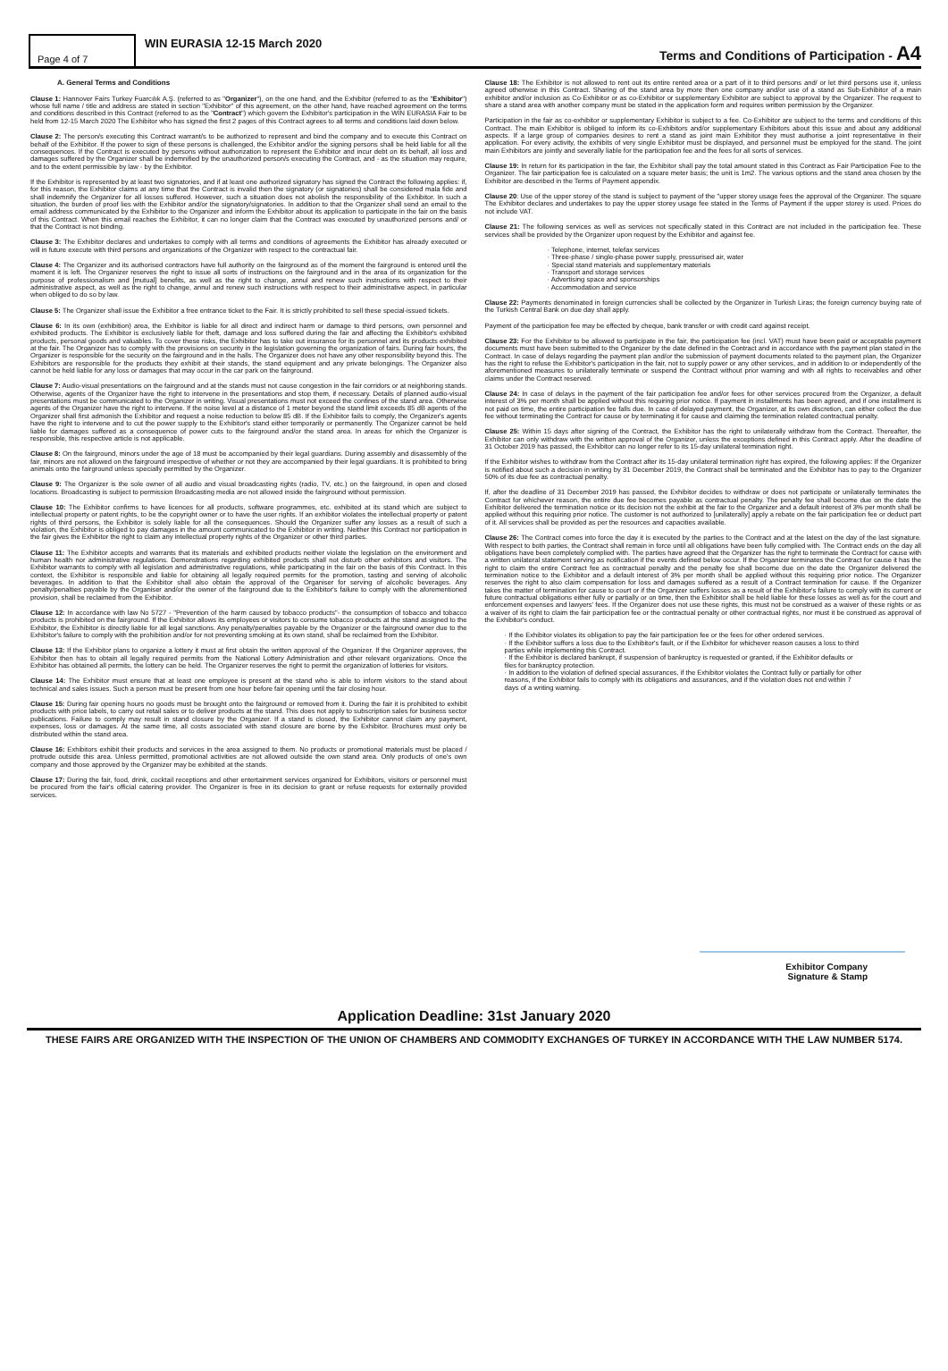Page 4 of 7
WIN EURASIA 12-15 March 2020
Terms and Conditions of Participation - A4
A. General Terms and Conditions
Clause 1: Hannover Fairs Turkey Fuarcılık A.Ş. (referred to as "Organizer"), on the one hand, and the Exhibitor (referred to as the "Exhibitor") whose full name / title and address are stated in section "Exhibitor" of this agreement, on the other hand, have reached agreement on the terms and conditions described in this Contract (referred to as the "Contract") which govern the Exhibitor's participation in the WIN EURASIA Fair to be held from 12-15 March 2020 The Exhibitor who has signed the first 2 pages of this Contract agrees to all terms and conditions laid down below.
Clause 2: The person/s executing this Contract warrant/s to be authorized to represent and bind the company and to execute this Contract on behalf of the Exhibitor. If the power to sign of these persons is challenged, the Exhibitor and/or the signing persons shall be held liable for all the consequences. If the Contract is executed by persons without authorization to represent the Exhibitor and incur debt on its behalf, all loss and damages suffered by the Organizer shall be indemnified by the unauthorized person/s executing the Contract, and - as the situation may require, and to the extent permissible by law - by the Exhibitor.
If the Exhibitor is represented by at least two signatories, and if at least one authorized signatory has signed the Contract the following applies: if, for this reason, the Exhibitor claims at any time that the Contract is invalid then the signatory (or signatories) shall be considered mala fide and shall indemnify the Organizer for all losses suffered. However, such a situation does not abolish the responsibility of the Exhibitor. In such a situation, the burden of proof lies with the Exhibitor and/or the signatory/signatories. In addition to that the Organizer shall send an email to the email address communicated by the Exhibitor to the Organizer and inform the Exhibitor about its application to participate in the fair on the basis of this Contract. When this email reaches the Exhibitor, it can no longer claim that the Contract was executed by unauthorized persons and/ or that the Contract is not binding.
Clause 3: The Exhibitor declares and undertakes to comply with all terms and conditions of agreements the Exhibitor has already executed or will in future execute with third persons and organizations of the Organizer with respect to the contractual fair.
Clause 4: The Organizer and its authorised contractors have full authority on the fairground as of the moment the fairground is entered until the moment it is left. The Organizer reserves the right to issue all sorts of instructions on the fairground and in the area of its organization for the purpose of professionalism and [mutual] benefits, as well as the right to change, annul and renew such instructions with respect to their administrative aspect, as well as the right to change, annul and renew such instructions with respect to their administrative aspect, in particular when obliged to do so by law.
Clause 5: The Organizer shall issue the Exhibitor a free entrance ticket to the Fair. It is strictly prohibited to sell these special-issued tickets.
Clause 6: In its own (exhibition) area, the Exhibitor is liable for all direct and indirect harm or damage to third persons, own personnel and exhibited products. The Exhibitor is exclusively liable for theft, damage and loss suffered during the fair and affecting the Exhibitor's exhibited products, personal goods and valuables. To cover these risks, the Exhibitor has to take out insurance for its personnel and its products exhibited at the fair. The Organizer has to comply with the provisions on security in the legislation governing the organization of fairs. During fair hours, the Organizer is responsible for the security on the fairground and in the halls. The Organizer does not have any other responsibility beyond this. The Exhibitors are responsible for the products they exhibit at their stands, the stand equipment and any private belongings. The Organizer also cannot be held liable for any loss or damages that may occur in the car park on the fairground.
Clause 7: Audio-visual presentations on the fairground and at the stands must not cause congestion in the fair corridors or at neighboring stands. Otherwise, agents of the Organizer have the right to intervene in the presentations and stop them, if necessary. Details of planned audio-visual presentations must be communicated to the Organizer in writing. Visual presentations must not exceed the confines of the stand area. Otherwise agents of the Organizer have the right to intervene. If the noise level at a distance of 1 meter beyond the stand limit exceeds 85 dB agents of the Organizer shall first admonish the Exhibitor and request a noise reduction to below 85 dB. If the Exhibitor fails to comply, the Organizer's agents have the right to intervene and to cut the power supply to the Exhibitor's stand either temporarily or permanently. The Organizer cannot be held liable for damages suffered as a consequence of power cuts to the fairground and/or the stand area. In areas for which the Organizer is responsible, this respective article is not applicable.
Clause 8: On the fairground, minors under the age of 18 must be accompanied by their legal guardians. During assembly and disassembly of the fair, minors are not allowed on the fairground irrespective of whether or not they are accompanied by their legal guardians. It is prohibited to bring animals onto the fairground unless specially permitted by the Organizer.
Clause 9: The Organizer is the sole owner of all audio and visual broadcasting rights (radio, TV, etc.) on the fairground, in open and closed locations. Broadcasting is subject to permission Broadcasting media are not allowed inside the fairground without permission.
Clause 10: The Exhibitor confirms to have licences for all products, software programmes, etc. exhibited at its stand which are subject to intellectual property or patent rights, to be the copyright owner or to have the user rights. If an exhibitor violates the intellectual property or patent rights of third persons, the Exhibitor is solely liable for all the consequences. Should the Organizer suffer any losses as a result of such a violation, the Exhibitor is obliged to pay damages in the amount communicated to the Exhibitor in writing. Neither this Contract nor participation in the fair gives the Exhibitor the right to claim any intellectual property rights of the Organizer or other third parties.
Clause 11: The Exhibitor accepts and warrants that its materials and exhibited products neither violate the legislation on the environment and human health nor administrative regulations. Demonstrations regarding exhibited products shall not disturb other exhibitors and visitors. The Exhibitor warrants to comply with all legislation and administrative regulations, while participating in the fair on the basis of this Contract. In this context, the Exhibitor is responsible and liable for obtaining all legally required permits for the promotion, tasting and serving of alcoholic beverages. In addition to that the Exhibitor shall also obtain the approval of the Organiser for serving of alcoholic beverages. Any penalty/penalties payable by the Organiser and/or the owner of the fairground due to the Exhibitor's failure to comply with the aforementioned provision, shall be reclaimed from the Exhibitor.
Clause 12: In accordance with law No 5727 - "Prevention of the harm caused by tobacco products"- the consumption of tobacco and tobacco products is prohibited on the fairground. If the Exhibitor allows its employees or visitors to consume tobacco products at the stand assigned to the Exhibitor, the Exhibitor is directly liable for all legal sanctions. Any penalty/penalties payable by the Organizer or the fairground owner due to the Exhibitor's failure to comply with the prohibition and/or for not preventing smoking at its own stand, shall be reclaimed from the Exhibitor.
Clause 13: If the Exhibitor plans to organize a lottery it must at first obtain the written approval of the Organizer. If the Organizer approves, the Exhibitor then has to obtain all legally required permits from the National Lottery Administration and other relevant organizations. Once the Exhibitor has obtained all permits, the lottery can be held. The Organizer reserves the right to permit the organization of lotteries for visitors.
Clause 14: The Exhibitor must ensure that at least one employee is present at the stand who is able to inform visitors to the stand about technical and sales issues. Such a person must be present from one hour before fair opening until the fair closing hour.
Clause 15: During fair opening hours no goods must be brought onto the fairground or removed from it. During the fair it is prohibited to exhibit products with price labels, to carry out retail sales or to deliver products at the stand. This does not apply to subscription sales for business sector publications. Failure to comply may result in stand closure by the Organizer. If a stand is closed, the Exhibitor cannot claim any payment, expenses, loss or damages. At the same time, all costs associated with stand closure are borne by the Exhibitor. Brochures must only be distributed within the stand area.
Clause 16: Exhibitors exhibit their products and services in the area assigned to them. No products or promotional materials must be placed / protrude outside this area. Unless permitted, promotional activities are not allowed outside the own stand area. Only products of one's own company and those approved by the Organizer may be exhibited at the stands.
Clause 17: During the fair, food, drink, cocktail receptions and other entertainment services organized for Exhibitors, visitors or personnel must be procured from the fair's official catering provider. The Organizer is free in its decision to grant or refuse requests for externally provided services.
Clause 18: The Exhibitor is not allowed to rent out its entire rented area or a part of it to third persons and/ or let third persons use it, unless agreed otherwise in this Contract. Sharing of the stand area by more then one company and/or use of a stand as Sub-Exhibitor of a main exhibitor and/or inclusion as Co-Exhibitor or as co-Exhibitor or supplementary Exhibitor are subject to approval by the Organizer. The request to share a stand area with another company must be stated in the application form and requires written permission by the Organizer.
Participation in the fair as co-exhibitor or supplementary Exhibitor is subject to a fee. Co-Exhibitor are subject to the terms and conditions of this Contract. The main Exhibitor is obliged to inform its co-Exhibitors and/or supplementary Exhibitors about this issue and about any additional aspects. If a large group of companies desires to rent a stand as joint main Exhibitor they must authorise a joint representative in their application. For every activity, the exhibits of very single Exhibitor must be displayed, and personnel must be employed for the stand. The joint main Exhibitors are jointly and severally liable for the participation fee and the fees for all sorts of services.
Clause 19: In return for its participation in the fair, the Exhibitor shall pay the total amount stated in this Contract as Fair Participation Fee to the Organizer. The fair participation fee is calculated on a square meter basis; the unit is 1m2. The various options and the stand area chosen by the Exhibitor are described in the Terms of Payment appendix.
Clause 20: Use of the upper storey of the stand is subject to payment of the "upper storey usage fees the approval of the Organizer. The square The Exhibitor declares and undertakes to pay the upper storey usage fee stated in the Terms of Payment if the upper storey is used. Prices do not include VAT.
Clause 21: The following services as well as services not specifically stated in this Contract are not included in the participation fee. These services shall be provided by the Organizer upon request by the Exhibitor and against fee.
· Telephone, internet, telefax services
· Three-phase / single-phase power supply, pressurised air, water
· Special stand materials and supplementary materials
· Transport and storage services
· Advertising space and sponsorships
· Accommodation and service
Clause 22: Payments denominated in foreign currencies shall be collected by the Organizer in Turkish Liras; the foreign currency buying rate of the Turkish Central Bank on due day shall apply.
Payment of the participation fee may be effected by cheque, bank transfer or with credit card against receipt.
Clause 23: For the Exhibitor to be allowed to participate in the fair, the participation fee (incl. VAT) must have been paid or acceptable payment documents must have been submitted to the Organizer by the date defined in the Contract and in accordance with the payment plan stated in the Contract. In case of delays regarding the payment plan and/or the submission of payment documents related to the payment plan, the Organizer has the right to refuse the Exhibitor's participation in the fair, not to supply power or any other services, and in addition to or independently of the aforementioned measures to unilaterally terminate or suspend the Contract without prior warning and with all rights to receivables and other claims under the Contract reserved.
Clause 24: In case of delays in the payment of the fair participation fee and/or fees for other services procured from the Organizer, a default interest of 3% per month shall be applied without this requiring prior notice. If payment in installments has been agreed, and if one installment is not paid on time, the entire participation fee falls due. In case of delayed payment, the Organizer, at its own discretion, can either collect the due fee without terminating the Contract for cause or by terminating it for cause and claiming the termination related contractual penalty.
Clause 25: Within 15 days after signing of the Contract, the Exhibitor has the right to unilaterally withdraw from the Contract. Thereafter, the Exhibitor can only withdraw with the written approval of the Organizer, unless the exceptions defined in this Contract apply. After the deadline of 31 October 2019 has passed, the Exhibitor can no longer refer to its 15-day unilateral termination right.
If the Exhibitor wishes to withdraw from the Contract after its 15-day unilateral termination right has expired, the following applies: If the Organizer is notified about such a decision in writing by 31 December 2019, the Contract shall be terminated and the Exhibitor has to pay to the Organizer 50% of its due fee as contractual penalty.
If, after the deadline of 31 December 2019 has passed, the Exhibitor decides to withdraw or does not participate or unilaterally terminates the Contract for whichever reason, the entire due fee becomes payable as contractual penalty. The penalty fee shall become due on the date the Exhibitor delivered the termination notice or its decision not the exhibit at the fair to the Organizer and a default interest of 3% per month shall be applied without this requiring prior notice. The customer is not authorized to [unilaterally] apply a rebate on the fair participation fee or deduct part of it. All services shall be provided as per the resources and capacities available.
Clause 26: The Contract comes into force the day it is executed by the parties to the Contract and at the latest on the day of the last signature. With respect to both parties, the Contract shall remain in force until all obligations have been fully complied with. The Contract ends on the day all obligations have been completely complied with. The parties have agreed that the Organizer has the right to terminate the Contract for cause with a written unilateral statement serving as notification if the events defined below occur. If the Organizer terminates the Contract for cause it has the right to claim the entire Contract fee as contractual penalty and the penalty fee shall become due on the date the Organizer delivered the termination notice to the Exhibitor and a default interest of 3% per month shall be applied without this requiring prior notice. The Organizer reserves the right to also claim compensation for loss and damages suffered as a result of a Contract termination for cause. If the Organizer takes the matter of termination for cause to court or if the Organizer suffers losses as a result of the Exhibitor's failure to comply with its current or future contractual obligations either fully or partially or on time, then the Exhibitor shall be held liable for these losses as well as for the court and enforcement expenses and lawyers' fees. If the Organizer does not use these rights, this must not be construed as a waiver of these rights or as a waiver of its right to claim the fair participation fee or the contractual penalty or other contractual rights, nor must it be construed as approval of the Exhibitor's conduct.
· If the Exhibitor violates its obligation to pay the fair participation fee or the fees for other ordered services.
· If the Exhibitor suffers a loss due to the Exhibitor's fault, or if the Exhibitor for whichever reason causes a loss to third parties while implementing this Contract.
· If the Exhibitor is declared bankrupt, if suspension of bankruptcy is requested or granted, if the Exhibitor defaults or files for bankruptcy protection.
· In addition to the violation of defined special assurances, if the Exhibitor violates the Contract fully or partially for other reasons, if the Exhibitor fails to comply with its obligations and assurances, and if the violation does not end within 7 days of a writing warning.
Exhibitor Company
Signature & Stamp
Application Deadline: 31st January 2020
THESE FAIRS ARE ORGANIZED WITH THE INSPECTION OF THE UNION OF CHAMBERS AND COMMODITY EXCHANGES OF TURKEY IN ACCORDANCE WITH THE LAW NUMBER 5174.